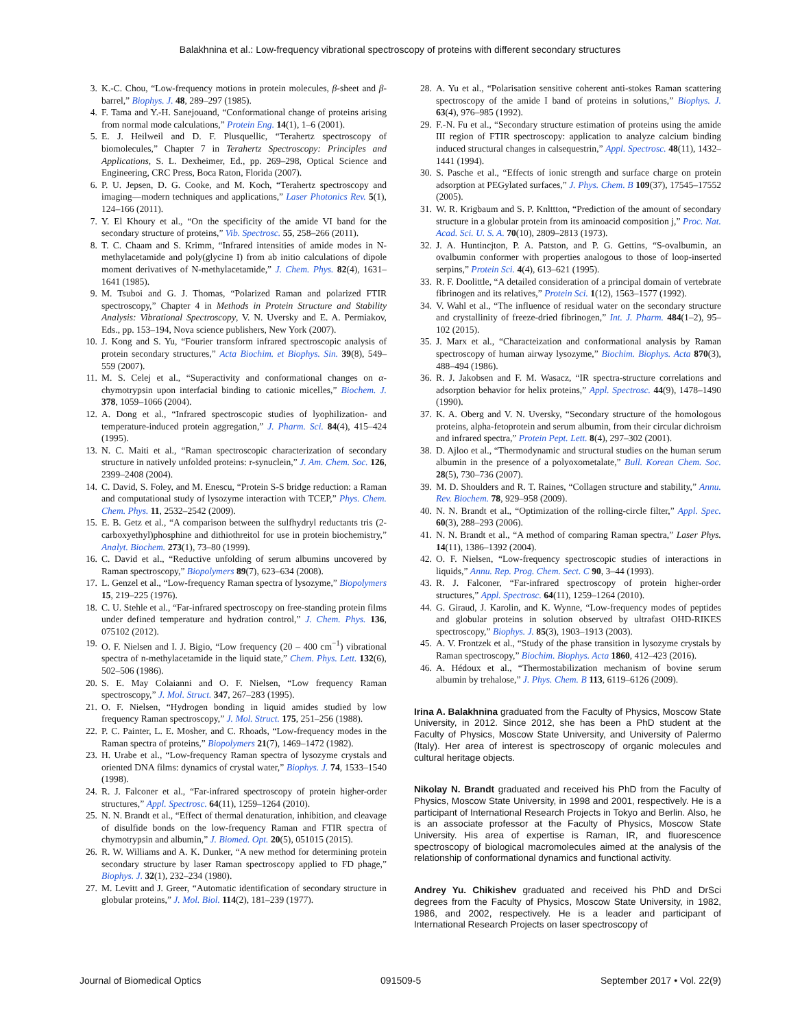Balakhnina et al.: Low-frequency vibrational spectroscopy of proteins with different secondary structures
3. K.-C. Chou, “Low-frequency motions in protein molecules, β-sheet and β-barrel,” Biophys. J. 48, 289–297 (1985).
4. F. Tama and Y.-H. Sanejouand, “Conformational change of proteins arising from normal mode calculations,” Protein Eng. 14(1), 1–6 (2001).
5. E. J. Heilweil and D. F. Plusquellic, “Terahertz spectroscopy of biomolecules,” Chapter 7 in Terahertz Spectroscopy: Principles and Applications, S. L. Dexheimer, Ed., pp. 269–298, Optical Science and Engineering, CRC Press, Boca Raton, Florida (2007).
6. P. U. Jepsen, D. G. Cooke, and M. Koch, “Terahertz spectroscopy and imaging—modern techniques and applications,” Laser Photonics Rev. 5(1), 124–166 (2011).
7. Y. El Khoury et al., “On the specificity of the amide VI band for the secondary structure of proteins,” Vib. Spectrosc. 55, 258–266 (2011).
8. T. C. Chaam and S. Krimm, “Infrared intensities of amide modes in N-methylacetamide and poly(glycine I) from ab initio calculations of dipole moment derivatives of N-methylacetamide,” J. Chem. Phys. 82(4), 1631–1641 (1985).
9. M. Tsuboi and G. J. Thomas, “Polarized Raman and polarized FTIR spectroscopy,” Chapter 4 in Methods in Protein Structure and Stability Analysis: Vibrational Spectroscopy, V. N. Uversky and E. A. Permiakov, Eds., pp. 153–194, Nova science publishers, New York (2007).
10. J. Kong and S. Yu, “Fourier transform infrared spectroscopic analysis of protein secondary structures,” Acta Biochim. et Biophys. Sin. 39(8), 549–559 (2007).
11. M. S. Celej et al., “Superactivity and conformational changes on α-chymotrypsin upon interfacial binding to cationic micelles,” Biochem. J. 378, 1059–1066 (2004).
12. A. Dong et al., “Infrared spectroscopic studies of lyophilization- and temperature-induced protein aggregation,” J. Pharm. Sci. 84(4), 415–424 (1995).
13. N. C. Maiti et al., “Raman spectroscopic characterization of secondary structure in natively unfolded proteins: r-synuclein,” J. Am. Chem. Soc. 126, 2399–2408 (2004).
14. C. David, S. Foley, and M. Enescu, “Protein S-S bridge reduction: a Raman and computational study of lysozyme interaction with TCEP,” Phys. Chem. Chem. Phys. 11, 2532–2542 (2009).
15. E. B. Getz et al., “A comparison between the sulfhydryl reductants tris (2-carboxyethyl)phosphine and dithiothreitol for use in protein biochemistry,” Analyt. Biochem. 273(1), 73–80 (1999).
16. C. David et al., “Reductive unfolding of serum albumins uncovered by Raman spectroscopy,” Biopolymers 89(7), 623–634 (2008).
17. L. Genzel et al., “Low-frequency Raman spectra of lysozyme,” Biopolymers 15, 219–225 (1976).
18. C. U. Stehle et al., “Far-infrared spectroscopy on free-standing protein films under defined temperature and hydration control,” J. Chem. Phys. 136, 075102 (2012).
19. O. F. Nielsen and I. J. Bigio, “Low frequency (20 – 400 cm<sup>−1</sup>) vibrational spectra of n-methylacetamide in the liquid state,” Chem. Phys. Lett. 132(6), 502–506 (1986).
20. S. E. May Colaianni and O. F. Nielsen, “Low frequency Raman spectroscopy,” J. Mol. Struct. 347, 267–283 (1995).
21. O. F. Nielsen, “Hydrogen bonding in liquid amides studied by low frequency Raman spectroscopy,” J. Mol. Struct. 175, 251–256 (1988).
22. P. C. Painter, L. E. Mosher, and C. Rhoads, “Low-frequency modes in the Raman spectra of proteins,” Biopolymers 21(7), 1469–1472 (1982).
23. H. Urabe et al., “Low-frequency Raman spectra of lysozyme crystals and oriented DNA films: dynamics of crystal water,” Biophys. J. 74, 1533–1540 (1998).
24. R. J. Falconer et al., “Far-infrared spectroscopy of protein higher-order structures,” Appl. Spectrosc. 64(11), 1259–1264 (2010).
25. N. N. Brandt et al., “Effect of thermal denaturation, inhibition, and cleavage of disulfide bonds on the low-frequency Raman and FTIR spectra of chymotrypsin and albumin,” J. Biomed. Opt. 20(5), 051015 (2015).
26. R. W. Williams and A. K. Dunker, “A new method for determining protein secondary structure by laser Raman spectroscopy applied to FD phage,” Biophys. J. 32(1), 232–234 (1980).
27. M. Levitt and J. Greer, “Automatic identification of secondary structure in globular proteins,” J. Mol. Biol. 114(2), 181–239 (1977).
28. A. Yu et al., “Polarisation sensitive coherent anti-stokes Raman scattering spectroscopy of the amide I band of proteins in solutions,” Biophys. J. 63(4), 976–985 (1992).
29. F.-N. Fu et al., “Secondary structure estimation of proteins using the amide III region of FTIR spectroscopy: application to analyze calcium binding induced structural changes in calsequestrin,” Appl. Spectrosc. 48(11), 1432–1441 (1994).
30. S. Pasche et al., “Effects of ionic strength and surface charge on protein adsorption at PEGylated surfaces,” J. Phys. Chem. B 109(37), 17545–17552 (2005).
31. W. R. Krigbaum and S. P. Knlttton, “Prediction of the amount of secondary structure in a globular protein from its aminoacid composition j,” Proc. Nat. Acad. Sci. U. S. A. 70(10), 2809–2813 (1973).
32. J. A. Huntincjton, P. A. Patston, and P. G. Gettins, “S-ovalbumin, an ovalbumin conformer with properties analogous to those of loop-inserted serpins,” Protein Sci. 4(4), 613–621 (1995).
33. R. F. Doolittle, “A detailed consideration of a principal domain of vertebrate fibrinogen and its relatives,” Protein Sci. 1(12), 1563–1577 (1992).
34. V. Wahl et al., “The influence of residual water on the secondary structure and crystallinity of freeze-dried fibrinogen,” Int. J. Pharm. 484(1–2), 95–102 (2015).
35. J. Marx et al., “Characteization and conformational analysis by Raman spectroscopy of human airway lysozyme,” Biochim. Biophys. Acta 870(3), 488–494 (1986).
36. R. J. Jakobsen and F. M. Wasacz, “IR spectra-structure correlations and adsorption behavior for helix proteins,” Appl. Spectrosc. 44(9), 1478–1490 (1990).
37. K. A. Oberg and V. N. Uversky, “Secondary structure of the homologous proteins, alpha-fetoprotein and serum albumin, from their circular dichroism and infrared spectra,” Protein Pept. Lett. 8(4), 297–302 (2001).
38. D. Ajloo et al., “Thermodynamic and structural studies on the human serum albumin in the presence of a polyoxometalate,” Bull. Korean Chem. Soc. 28(5), 730–736 (2007).
39. M. D. Shoulders and R. T. Raines, “Collagen structure and stability,” Annu. Rev. Biochem. 78, 929–958 (2009).
40. N. N. Brandt et al., “Optimization of the rolling-circle filter,” Appl. Spec. 60(3), 288–293 (2006).
41. N. N. Brandt et al., “A method of comparing Raman spectra,” Laser Phys. 14(11), 1386–1392 (2004).
42. O. F. Nielsen, “Low-frequency spectroscopic studies of interactions in liquids,” Annu. Rep. Prog. Chem. Sect. C 90, 3–44 (1993).
43. R. J. Falconer, “Far-infrared spectroscopy of protein higher-order structures,” Appl. Spectrosc. 64(11), 1259–1264 (2010).
44. G. Giraud, J. Karolin, and K. Wynne, “Low-frequency modes of peptides and globular proteins in solution observed by ultrafast OHD-RIKES spectroscopy,” Biophys. J. 85(3), 1903–1913 (2003).
45. A. V. Frontzek et al., “Study of the phase transition in lysozyme crystals by Raman spectroscopy,” Biochim. Biophys. Acta 1860, 412–423 (2016).
46. A. Hédoux et al., “Thermostabilization mechanism of bovine serum albumin by trehalose,” J. Phys. Chem. B 113, 6119–6126 (2009).
Irina A. Balakhnina graduated from the Faculty of Physics, Moscow State University, in 2012. Since 2012, she has been a PhD student at the Faculty of Physics, Moscow State University, and University of Palermo (Italy). Her area of interest is spectroscopy of organic molecules and cultural heritage objects.
Nikolay N. Brandt graduated and received his PhD from the Faculty of Physics, Moscow State University, in 1998 and 2001, respectively. He is a participant of International Research Projects in Tokyo and Berlin. Also, he is an associate professor at the Faculty of Physics, Moscow State University. His area of expertise is Raman, IR, and fluorescence spectroscopy of biological macromolecules aimed at the analysis of the relationship of conformational dynamics and functional activity.
Andrey Yu. Chikishev graduated and received his PhD and DrSci degrees from the Faculty of Physics, Moscow State University, in 1982, 1986, and 2002, respectively. He is a leader and participant of International Research Projects on laser spectroscopy of
Journal of Biomedical Optics 091509-5 September 2017 • Vol. 22(9)